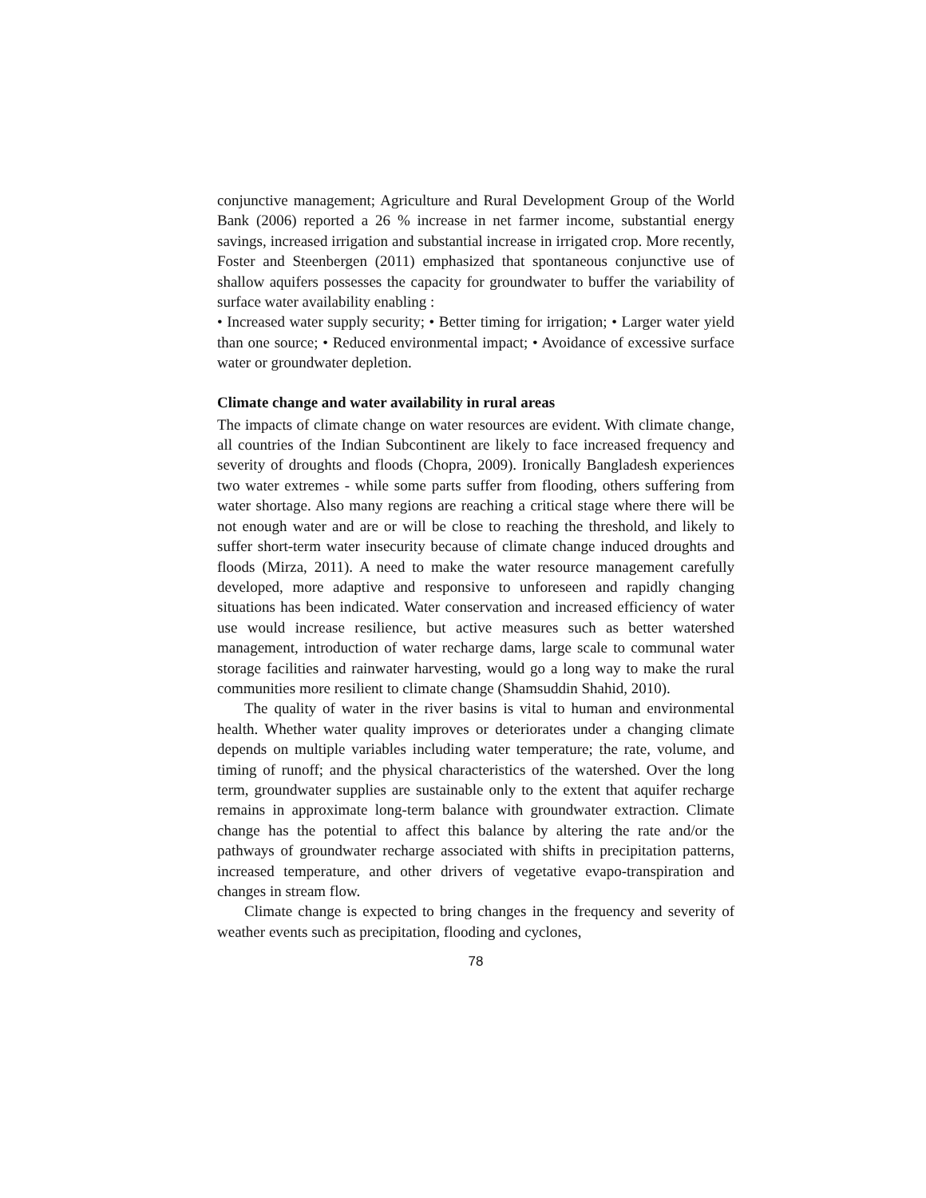conjunctive management; Agriculture and Rural Development Group of the World Bank (2006) reported a 26 % increase in net farmer income, substantial energy savings, increased irrigation and substantial increase in irrigated crop. More recently, Foster and Steenbergen (2011) emphasized that spontaneous conjunctive use of shallow aquifers possesses the capacity for groundwater to buffer the variability of surface water availability enabling :
• Increased water supply security; • Better timing for irrigation; • Larger water yield than one source; • Reduced environmental impact; • Avoidance of excessive surface water or groundwater depletion.
Climate change and water availability in rural areas
The impacts of climate change on water resources are evident. With climate change, all countries of the Indian Subcontinent are likely to face increased frequency and severity of droughts and floods (Chopra, 2009). Ironically Bangladesh experiences two water extremes - while some parts suffer from flooding, others suffering from water shortage. Also many regions are reaching a critical stage where there will be not enough water and are or will be close to reaching the threshold, and likely to suffer short-term water insecurity because of climate change induced droughts and floods (Mirza, 2011). A need to make the water resource management carefully developed, more adaptive and responsive to unforeseen and rapidly changing situations has been indicated. Water conservation and increased efficiency of water use would increase resilience, but active measures such as better watershed management, introduction of water recharge dams, large scale to communal water storage facilities and rainwater harvesting, would go a long way to make the rural communities more resilient to climate change (Shamsuddin Shahid, 2010).
The quality of water in the river basins is vital to human and environmental health. Whether water quality improves or deteriorates under a changing climate depends on multiple variables including water temperature; the rate, volume, and timing of runoff; and the physical characteristics of the watershed. Over the long term, groundwater supplies are sustainable only to the extent that aquifer recharge remains in approximate long-term balance with groundwater extraction. Climate change has the potential to affect this balance by altering the rate and/or the pathways of groundwater recharge associated with shifts in precipitation patterns, increased temperature, and other drivers of vegetative evapo-transpiration and changes in stream flow.
Climate change is expected to bring changes in the frequency and severity of weather events such as precipitation, flooding and cyclones,
78